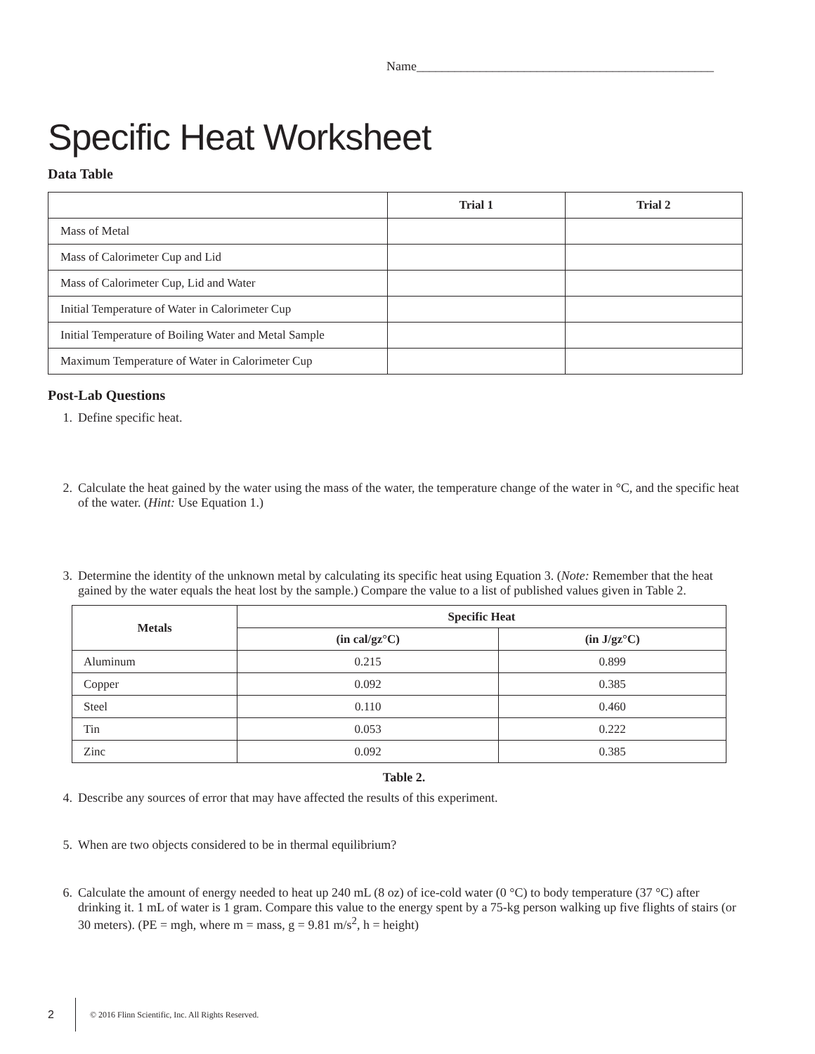Name_______________________________________________
Specific Heat Worksheet
Data Table
| | Trial 1 | Trial 2 |
| --- | --- | --- |
| Mass of Metal | | |
| Mass of Calorimeter Cup and Lid | | |
| Mass of Calorimeter Cup, Lid and Water | | |
| Initial Temperature of Water in Calorimeter Cup | | |
| Initial Temperature of Boiling Water and Metal Sample | | |
| Maximum Temperature of Water in Calorimeter Cup | | |
Post-Lab Questions
1. Define specific heat.
2. Calculate the heat gained by the water using the mass of the water, the temperature change of the water in °C, and the specific heat of the water. (Hint: Use Equation 1.)
3. Determine the identity of the unknown metal by calculating its specific heat using Equation 3. (Note: Remember that the heat gained by the water equals the heat lost by the sample.) Compare the value to a list of published values given in Table 2.
| Metals | Specific Heat | |
| --- | --- | --- |
| | (in cal/gz°C) | (in J/gz°C) |
| Aluminum | 0.215 | 0.899 |
| Copper | 0.092 | 0.385 |
| Steel | 0.110 | 0.460 |
| Tin | 0.053 | 0.222 |
| Zinc | 0.092 | 0.385 |
Table 2.
4. Describe any sources of error that may have affected the results of this experiment.
5. When are two objects considered to be in thermal equilibrium?
6. Calculate the amount of energy needed to heat up 240 mL (8 oz) of ice-cold water (0 °C) to body temperature (37 °C) after drinking it. 1 mL of water is 1 gram. Compare this value to the energy spent by a 75-kg person walking up five flights of stairs (or 30 meters). (PE = mgh, where m = mass, g = 9.81 m/s<sup>2</sup>, h = height)
2 © 2016 Flinn Scientific, Inc. All Rights Reserved.